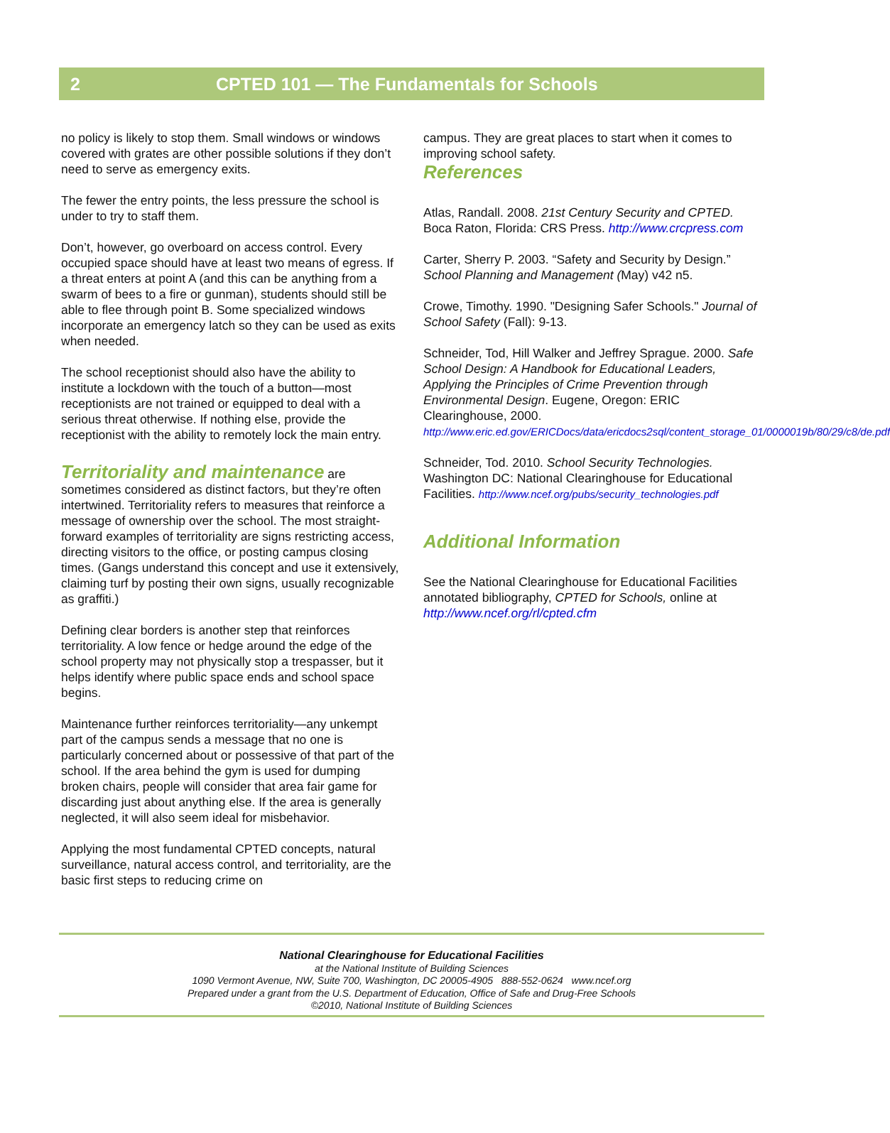2 CPTED 101 — The Fundamentals for Schools
no policy is likely to stop them. Small windows or windows covered with grates are other possible solutions if they don’t need to serve as emergency exits.
The fewer the entry points, the less pressure the school is under to try to staff them.
Don’t, however, go overboard on access control. Every occupied space should have at least two means of egress. If a threat enters at point A (and this can be anything from a swarm of bees to a fire or gunman), students should still be able to flee through point B. Some specialized windows incorporate an emergency latch so they can be used as exits when needed.
The school receptionist should also have the ability to institute a lockdown with the touch of a button—most receptionists are not trained or equipped to deal with a serious threat otherwise. If nothing else, provide the receptionist with the ability to remotely lock the main entry.
Territoriality and maintenance are sometimes considered as distinct factors, but they’re often intertwined. Territoriality refers to measures that reinforce a message of ownership over the school. The most straight-forward examples of territoriality are signs restricting access, directing visitors to the office, or posting campus closing times. (Gangs understand this concept and use it extensively, claiming turf by posting their own signs, usually recognizable as graffiti.)
Defining clear borders is another step that reinforces territoriality. A low fence or hedge around the edge of the school property may not physically stop a trespasser, but it helps identify where public space ends and school space begins.
Maintenance further reinforces territoriality—any unkempt part of the campus sends a message that no one is particularly concerned about or possessive of that part of the school. If the area behind the gym is used for dumping broken chairs, people will consider that area fair game for discarding just about anything else. If the area is generally neglected, it will also seem ideal for misbehavior.
Applying the most fundamental CPTED concepts, natural surveillance, natural access control, and territoriality, are the basic first steps to reducing crime on
campus. They are great places to start when it comes to improving school safety.
References
Atlas, Randall. 2008. 21st Century Security and CPTED. Boca Raton, Florida: CRS Press. http://www.crcpress.com
Carter, Sherry P. 2003. “Safety and Security by Design.” School Planning and Management (May) v42 n5.
Crowe, Timothy. 1990. "Designing Safer Schools." Journal of School Safety (Fall): 9-13.
Schneider, Tod, Hill Walker and Jeffrey Sprague. 2000. Safe School Design: A Handbook for Educational Leaders, Applying the Principles of Crime Prevention through Environmental Design. Eugene, Oregon: ERIC Clearinghouse, 2000.
http://www.eric.ed.gov/ERICDocs/data/ericdocs2sql/content_storage_01/0000019b/80/29/c8/de.pdf
Schneider, Tod. 2010. School Security Technologies. Washington DC: National Clearinghouse for Educational Facilities. http://www.ncef.org/pubs/security_technologies.pdf
Additional Information
See the National Clearinghouse for Educational Facilities annotated bibliography, CPTED for Schools, online at http://www.ncef.org/rl/cpted.cfm
National Clearinghouse for Educational Facilities
at the National Institute of Building Sciences
1090 Vermont Avenue, NW, Suite 700, Washington, DC 20005-4905 888-552-0624 www.ncef.org
Prepared under a grant from the U.S. Department of Education, Office of Safe and Drug-Free Schools
©2010, National Institute of Building Sciences